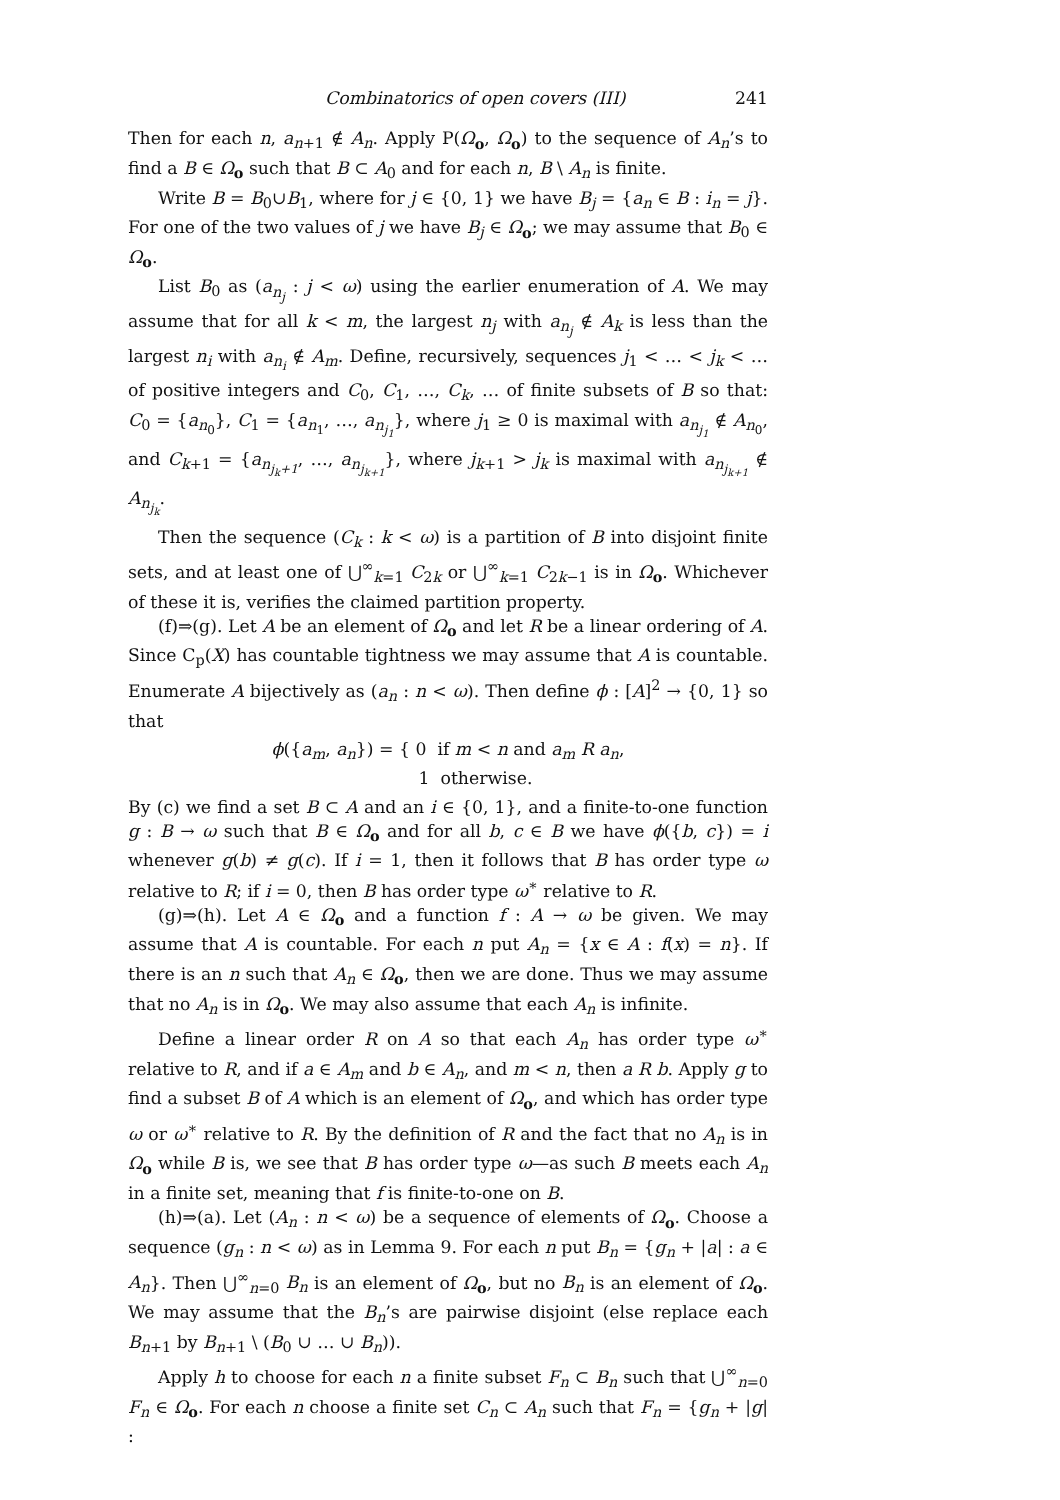Combinatorics of open covers (III) 241
Then for each n, a<sub>n+1</sub> ∉ A<sub>n</sub>. Apply P(Ω<sub>o</sub>, Ω<sub>o</sub>) to the sequence of A<sub>n</sub>’s to find a B ∈ Ω<sub>o</sub> such that B ⊂ A<sub>0</sub> and for each n, B \ A<sub>n</sub> is finite.
Write B = B<sub>0</sub>∪B<sub>1</sub>, where for j ∈ {0, 1} we have B<sub>j</sub> = {a<sub>n</sub> ∈ B : i<sub>n</sub> = j}. For one of the two values of j we have B<sub>j</sub> ∈ Ω<sub>o</sub>; we may assume that B<sub>0</sub> ∈ Ω<sub>o</sub>.
List B<sub>0</sub> as (a<sub>n<sub>j</sub></sub> : j < ω) using the earlier enumeration of A. We may assume that for all k < m, the largest n<sub>j</sub> with a<sub>n<sub>j</sub></sub> ∉ A<sub>k</sub> is less than the largest n<sub>i</sub> with a<sub>n<sub>i</sub></sub> ∉ A<sub>m</sub>. Define, recursively, sequences j<sub>1</sub> < … < j<sub>k</sub> < … of positive integers and C<sub>0</sub>, C<sub>1</sub>, …, C<sub>k</sub>, … of finite subsets of B so that: C<sub>0</sub> = {a<sub>n<sub>0</sub></sub>}, C<sub>1</sub> = {a<sub>n<sub>1</sub></sub>, …, a<sub>n<sub>j<sub>1</sub></sub></sub>}, where j<sub>1</sub> ≥ 0 is maximal with a<sub>n<sub>j<sub>1</sub></sub></sub> ∉ A<sub>n<sub>0</sub></sub>, and C<sub>k+1</sub> = {a<sub>n<sub>j<sub>k</sub>+1</sub></sub>, …, a<sub>n<sub>j<sub>k+1</sub></sub></sub>}, where j<sub>k+1</sub> > j<sub>k</sub> is maximal with a<sub>n<sub>j<sub>k+1</sub></sub></sub> ∉ A<sub>n<sub>j<sub>k</sub></sub></sub>.
Then the sequence (C<sub>k</sub> : k < ω) is a partition of B into disjoint finite sets, and at least one of ⋃<sup>∞</sup><sub>k=1</sub> C<sub>2k</sub> or ⋃<sup>∞</sup><sub>k=1</sub> C<sub>2k−1</sub> is in Ω<sub>o</sub>. Whichever of these it is, verifies the claimed partition property.
(f)⇒(g). Let A be an element of Ω<sub>o</sub> and let R be a linear ordering of A. Since C<sub>p</sub>(X) has countable tightness we may assume that A is countable. Enumerate A bijectively as (a<sub>n</sub> : n < ω). Then define ϕ : [A]<sup>2</sup> → {0, 1} so that
ϕ({a<sub>m</sub>, a<sub>n</sub>}) = { 0 if m < n and a<sub>m</sub> R a<sub>n</sub>,
1 otherwise.
By (c) we find a set B ⊂ A and an i ∈ {0, 1}, and a finite-to-one function g : B → ω such that B ∈ Ω<sub>o</sub> and for all b, c ∈ B we have ϕ({b, c}) = i whenever g(b) ≠ g(c). If i = 1, then it follows that B has order type ω relative to R; if i = 0, then B has order type ω<sup>∗</sup> relative to R.
(g)⇒(h). Let A ∈ Ω<sub>o</sub> and a function f : A → ω be given. We may assume that A is countable. For each n put A<sub>n</sub> = {x ∈ A : f(x) = n}. If there is an n such that A<sub>n</sub> ∈ Ω<sub>o</sub>, then we are done. Thus we may assume that no A<sub>n</sub> is in Ω<sub>o</sub>. We may also assume that each A<sub>n</sub> is infinite.
Define a linear order R on A so that each A<sub>n</sub> has order type ω<sup>∗</sup> relative to R, and if a ∈ A<sub>m</sub> and b ∈ A<sub>n</sub>, and m < n, then a R b. Apply g to find a subset B of A which is an element of Ω<sub>o</sub>, and which has order type ω or ω<sup>∗</sup> relative to R. By the definition of R and the fact that no A<sub>n</sub> is in Ω<sub>o</sub> while B is, we see that B has order type ω—as such B meets each A<sub>n</sub> in a finite set, meaning that f is finite-to-one on B.
(h)⇒(a). Let (A<sub>n</sub> : n < ω) be a sequence of elements of Ω<sub>o</sub>. Choose a sequence (g<sub>n</sub> : n < ω) as in Lemma 9. For each n put B<sub>n</sub> = {g<sub>n</sub> + |a| : a ∈ A<sub>n</sub>}. Then ⋃<sup>∞</sup><sub>n=0</sub> B<sub>n</sub> is an element of Ω<sub>o</sub>, but no B<sub>n</sub> is an element of Ω<sub>o</sub>. We may assume that the B<sub>n</sub>’s are pairwise disjoint (else replace each B<sub>n+1</sub> by B<sub>n+1</sub> \ (B<sub>0</sub> ∪ … ∪ B<sub>n</sub>)).
Apply h to choose for each n a finite subset F<sub>n</sub> ⊂ B<sub>n</sub> such that ⋃<sup>∞</sup><sub>n=0</sub> F<sub>n</sub> ∈ Ω<sub>o</sub>. For each n choose a finite set C<sub>n</sub> ⊂ A<sub>n</sub> such that F<sub>n</sub> = {g<sub>n</sub> + |g| :